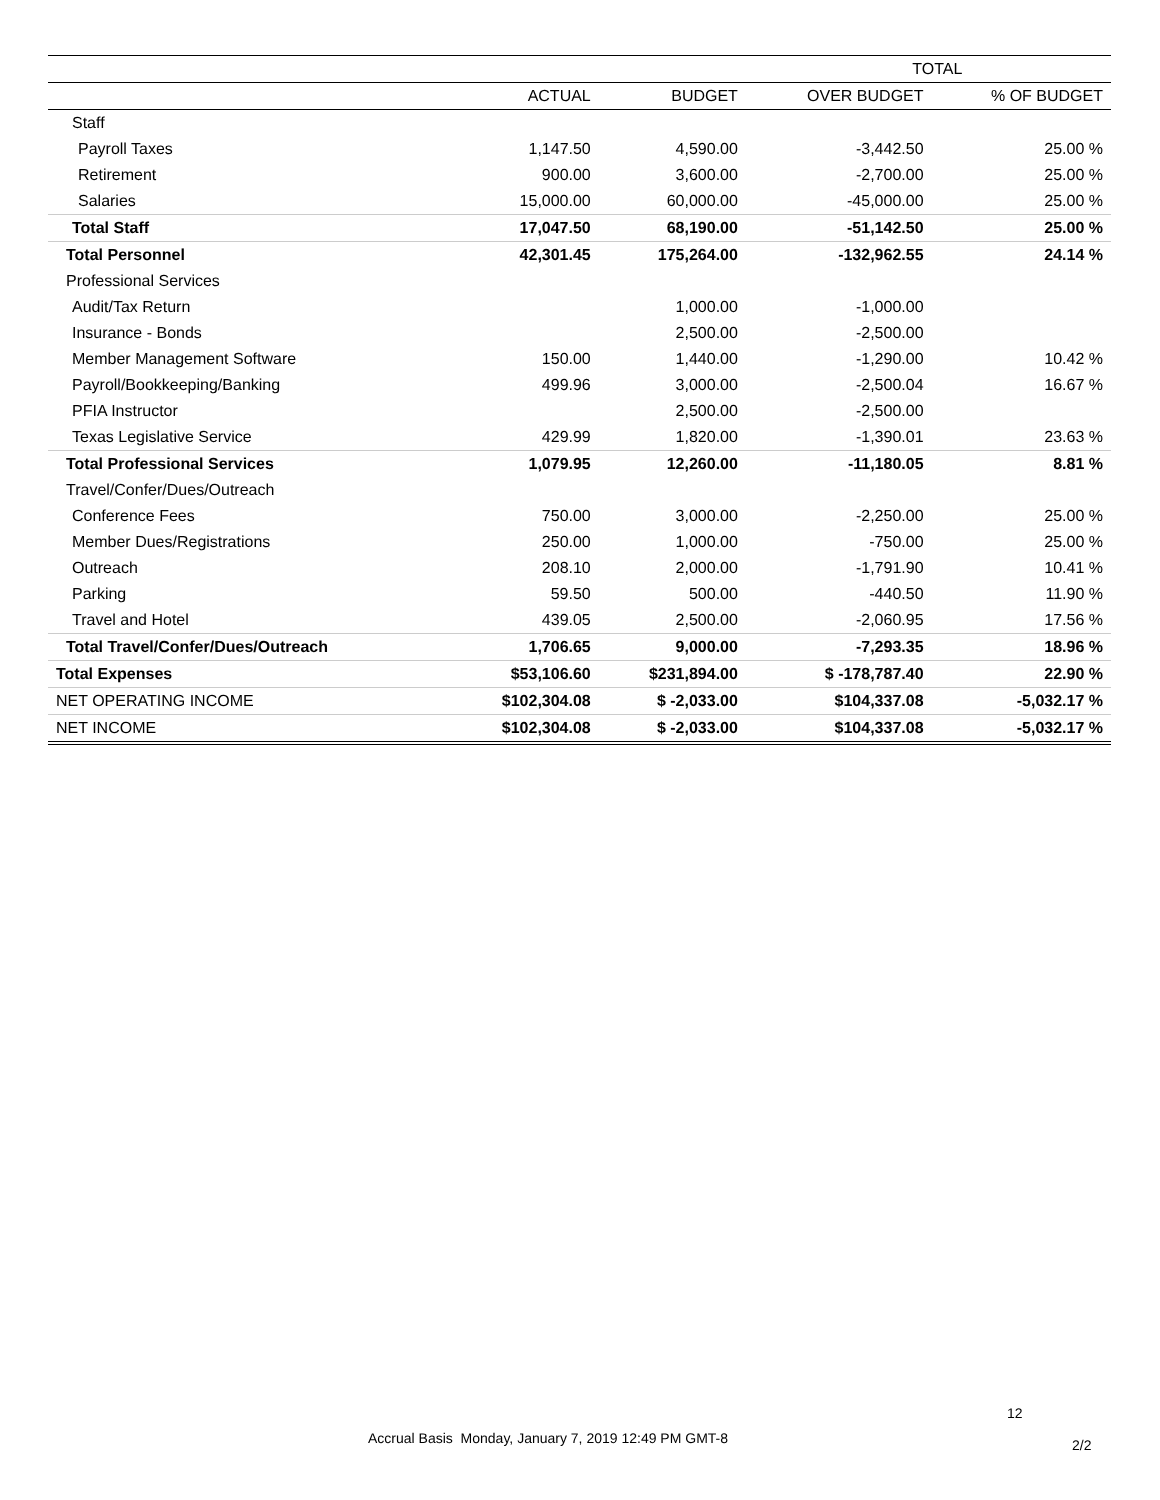| | TOTAL | | | |
| --- | --- | --- | --- | --- |
| | ACTUAL | BUDGET | OVER BUDGET | % OF BUDGET |
| Staff | | | | |
| Payroll Taxes | 1,147.50 | 4,590.00 | -3,442.50 | 25.00 % |
| Retirement | 900.00 | 3,600.00 | -2,700.00 | 25.00 % |
| Salaries | 15,000.00 | 60,000.00 | -45,000.00 | 25.00 % |
| Total Staff | 17,047.50 | 68,190.00 | -51,142.50 | 25.00 % |
| Total Personnel | 42,301.45 | 175,264.00 | -132,962.55 | 24.14 % |
| Professional Services | | | | |
| Audit/Tax Return | | 1,000.00 | -1,000.00 | |
| Insurance - Bonds | | 2,500.00 | -2,500.00 | |
| Member Management Software | 150.00 | 1,440.00 | -1,290.00 | 10.42 % |
| Payroll/Bookkeeping/Banking | 499.96 | 3,000.00 | -2,500.04 | 16.67 % |
| PFIA Instructor | | 2,500.00 | -2,500.00 | |
| Texas Legislative Service | 429.99 | 1,820.00 | -1,390.01 | 23.63 % |
| Total Professional Services | 1,079.95 | 12,260.00 | -11,180.05 | 8.81 % |
| Travel/Confer/Dues/Outreach | | | | |
| Conference Fees | 750.00 | 3,000.00 | -2,250.00 | 25.00 % |
| Member Dues/Registrations | 250.00 | 1,000.00 | -750.00 | 25.00 % |
| Outreach | 208.10 | 2,000.00 | -1,791.90 | 10.41 % |
| Parking | 59.50 | 500.00 | -440.50 | 11.90 % |
| Travel and Hotel | 439.05 | 2,500.00 | -2,060.95 | 17.56 % |
| Total Travel/Confer/Dues/Outreach | 1,706.65 | 9,000.00 | -7,293.35 | 18.96 % |
| Total Expenses | $53,106.60 | $231,894.00 | $ -178,787.40 | 22.90 % |
| NET OPERATING INCOME | $102,304.08 | $ -2,033.00 | $104,337.08 | -5,032.17 % |
| NET INCOME | $102,304.08 | $ -2,033.00 | $104,337.08 | -5,032.17 % |
12
Accrual Basis Monday, January 7, 2019 12:49 PM GMT-8
2/2